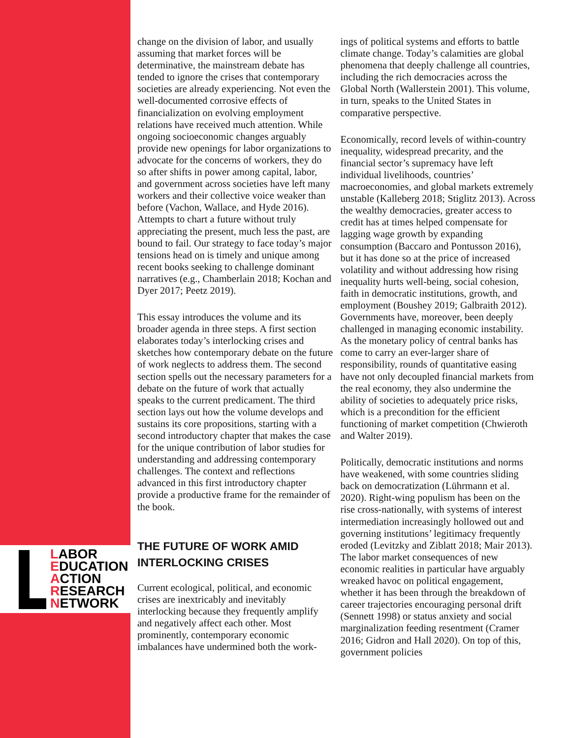LABOR
EDUCATION
ACTION
RESEARCH
NETWORK
change on the division of labor, and usually assuming that market forces will be determinative, the mainstream debate has tended to ignore the crises that contemporary societies are already experiencing. Not even the well-documented corrosive effects of financialization on evolving employment relations have received much attention. While ongoing socioeconomic changes arguably provide new openings for labor organizations to advocate for the concerns of workers, they do so after shifts in power among capital, labor, and government across societies have left many workers and their collective voice weaker than before (Vachon, Wallace, and Hyde 2016). Attempts to chart a future without truly appreciating the present, much less the past, are bound to fail. Our strategy to face today’s major tensions head on is timely and unique among recent books seeking to challenge dominant narratives (e.g., Chamberlain 2018; Kochan and Dyer 2017; Peetz 2019).
This essay introduces the volume and its broader agenda in three steps. A first section elaborates today’s interlocking crises and sketches how contemporary debate on the future of work neglects to address them. The second section spells out the necessary parameters for a debate on the future of work that actually speaks to the current predicament. The third section lays out how the volume develops and sustains its core propositions, starting with a second introductory chapter that makes the case for the unique contribution of labor studies for understanding and addressing contemporary challenges. The context and reflections advanced in this first introductory chapter provide a productive frame for the remainder of the book.
THE FUTURE OF WORK AMID INTERLOCKING CRISES
Current ecological, political, and economic crises are inextricably and inevitably interlocking because they frequently amplify and negatively affect each other. Most prominently, contemporary economic imbalances have undermined both the work-
ings of political systems and efforts to battle climate change. Today’s calamities are global phenomena that deeply challenge all countries, including the rich democracies across the Global North (Wallerstein 2001). This volume, in turn, speaks to the United States in comparative perspective.
Economically, record levels of within-country inequality, widespread precarity, and the financial sector’s supremacy have left individual livelihoods, countries’ macroeconomies, and global markets extremely unstable (Kalleberg 2018; Stiglitz 2013). Across the wealthy democracies, greater access to credit has at times helped compensate for lagging wage growth by expanding consumption (Baccaro and Pontusson 2016), but it has done so at the price of increased volatility and without addressing how rising inequality hurts well-being, social cohesion, faith in democratic institutions, growth, and employment (Boushey 2019; Galbraith 2012). Governments have, moreover, been deeply challenged in managing economic instability. As the monetary policy of central banks has come to carry an ever-larger share of responsibility, rounds of quantitative easing have not only decoupled financial markets from the real economy, they also undermine the ability of societies to adequately price risks, which is a precondition for the efficient functioning of market competition (Chwieroth and Walter 2019).
Politically, democratic institutions and norms have weakened, with some countries sliding back on democratization (Lührmann et al. 2020). Right-wing populism has been on the rise cross-nationally, with systems of interest intermediation increasingly hollowed out and governing institutions’ legitimacy frequently eroded (Levitzky and Ziblatt 2018; Mair 2013). The labor market consequences of new economic realities in particular have arguably wreaked havoc on political engagement, whether it has been through the breakdown of career trajectories encouraging personal drift (Sennett 1998) or status anxiety and social marginalization feeding resentment (Cramer 2016; Gidron and Hall 2020). On top of this, government policies